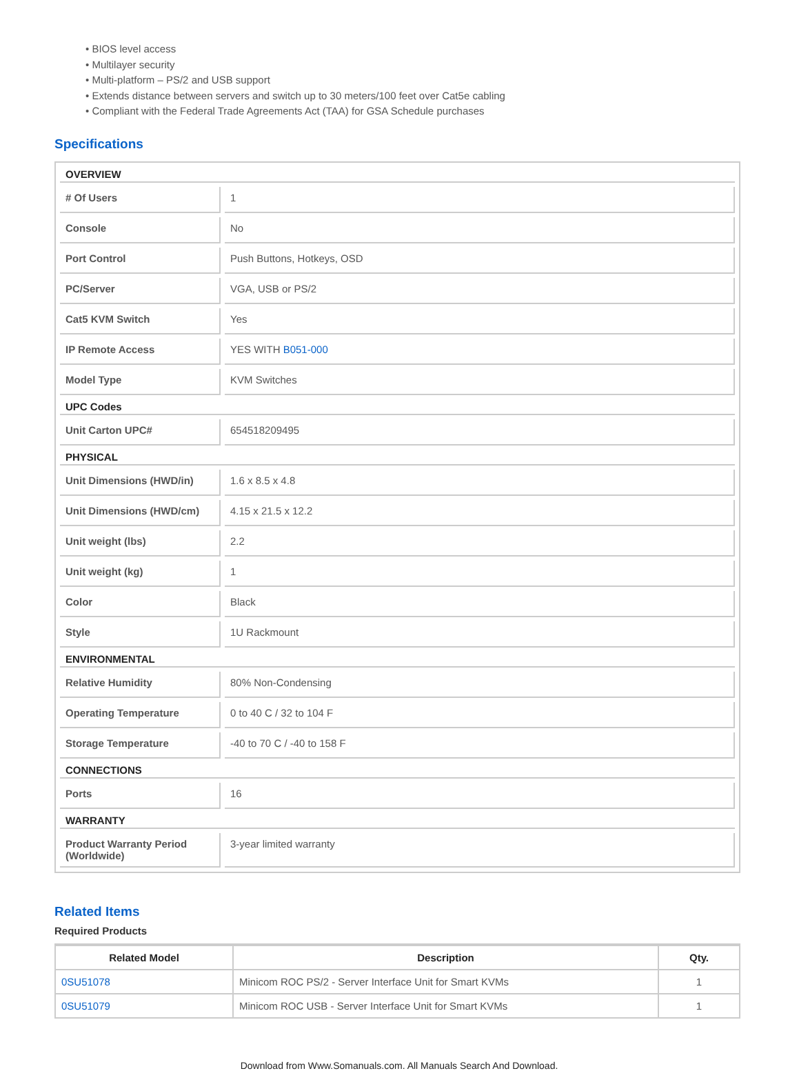• BIOS level access
• Multilayer security
• Multi-platform – PS/2 and USB support
• Extends distance between servers and switch up to 30 meters/100 feet over Cat5e cabling
• Compliant with the Federal Trade Agreements Act (TAA) for GSA Schedule purchases
Specifications
| OVERVIEW | |
| # Of Users | 1 |
| Console | No |
| Port Control | Push Buttons, Hotkeys, OSD |
| PC/Server | VGA, USB or PS/2 |
| Cat5 KVM Switch | Yes |
| IP Remote Access | YES WITH B051-000 |
| Model Type | KVM Switches |
| UPC Codes | |
| Unit Carton UPC# | 654518209495 |
| PHYSICAL | |
| Unit Dimensions (HWD/in) | 1.6 x 8.5 x 4.8 |
| Unit Dimensions (HWD/cm) | 4.15 x 21.5 x 12.2 |
| Unit weight (lbs) | 2.2 |
| Unit weight (kg) | 1 |
| Color | Black |
| Style | 1U Rackmount |
| ENVIRONMENTAL | |
| Relative Humidity | 80% Non-Condensing |
| Operating Temperature | 0 to 40 C / 32 to 104 F |
| Storage Temperature | -40 to 70 C / -40 to 158 F |
| CONNECTIONS | |
| Ports | 16 |
| WARRANTY | |
| Product Warranty Period (Worldwide) | 3-year limited warranty |
Related Items
Required Products
| Related Model | Description | Qty. |
| --- | --- | --- |
| 0SU51078 | Minicom ROC PS/2 - Server Interface Unit for Smart KVMs | 1 |
| 0SU51079 | Minicom ROC USB - Server Interface Unit for Smart KVMs | 1 |
Download from Www.Somanuals.com. All Manuals Search And Download.